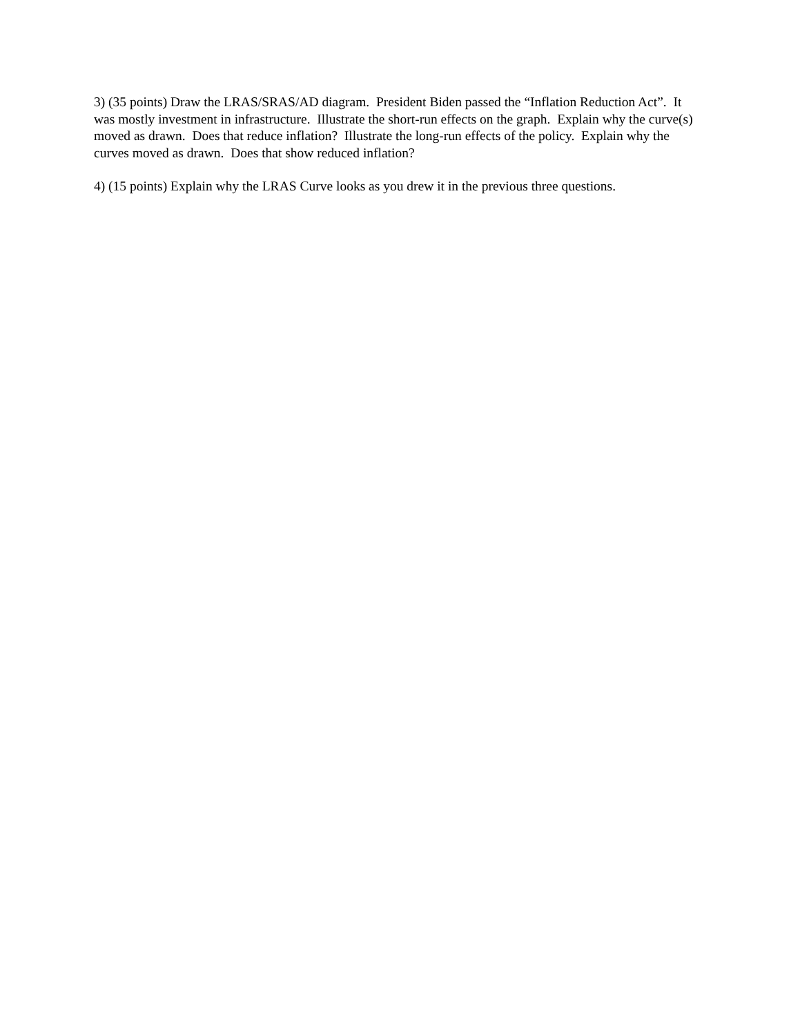3) (35 points) Draw the LRAS/SRAS/AD diagram. President Biden passed the “Inflation Reduction Act”. It was mostly investment in infrastructure. Illustrate the short-run effects on the graph. Explain why the curve(s) moved as drawn. Does that reduce inflation? Illustrate the long-run effects of the policy. Explain why the curves moved as drawn. Does that show reduced inflation?
4) (15 points) Explain why the LRAS Curve looks as you drew it in the previous three questions.